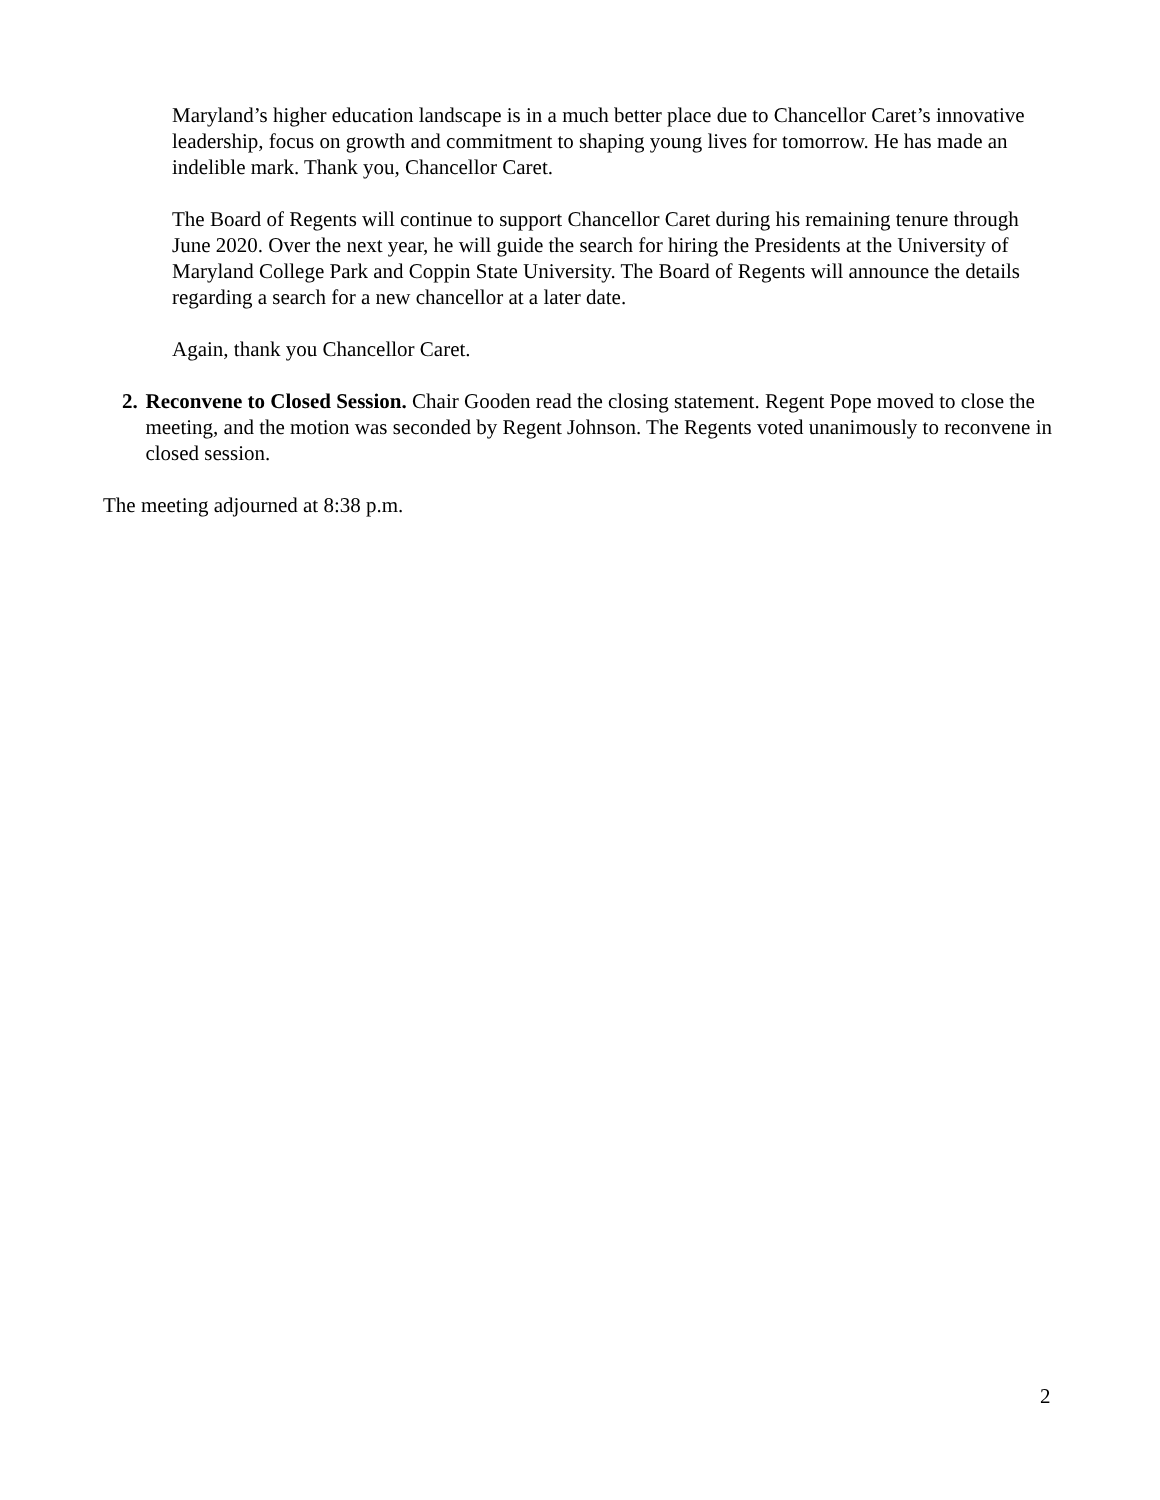Maryland’s higher education landscape is in a much better place due to Chancellor Caret’s innovative leadership, focus on growth and commitment to shaping young lives for tomorrow. He has made an indelible mark. Thank you, Chancellor Caret.
The Board of Regents will continue to support Chancellor Caret during his remaining tenure through June 2020. Over the next year, he will guide the search for hiring the Presidents at the University of Maryland College Park and Coppin State University. The Board of Regents will announce the details regarding a search for a new chancellor at a later date.
Again, thank you Chancellor Caret.
2. Reconvene to Closed Session. Chair Gooden read the closing statement. Regent Pope moved to close the meeting, and the motion was seconded by Regent Johnson. The Regents voted unanimously to reconvene in closed session.
The meeting adjourned at 8:38 p.m.
2